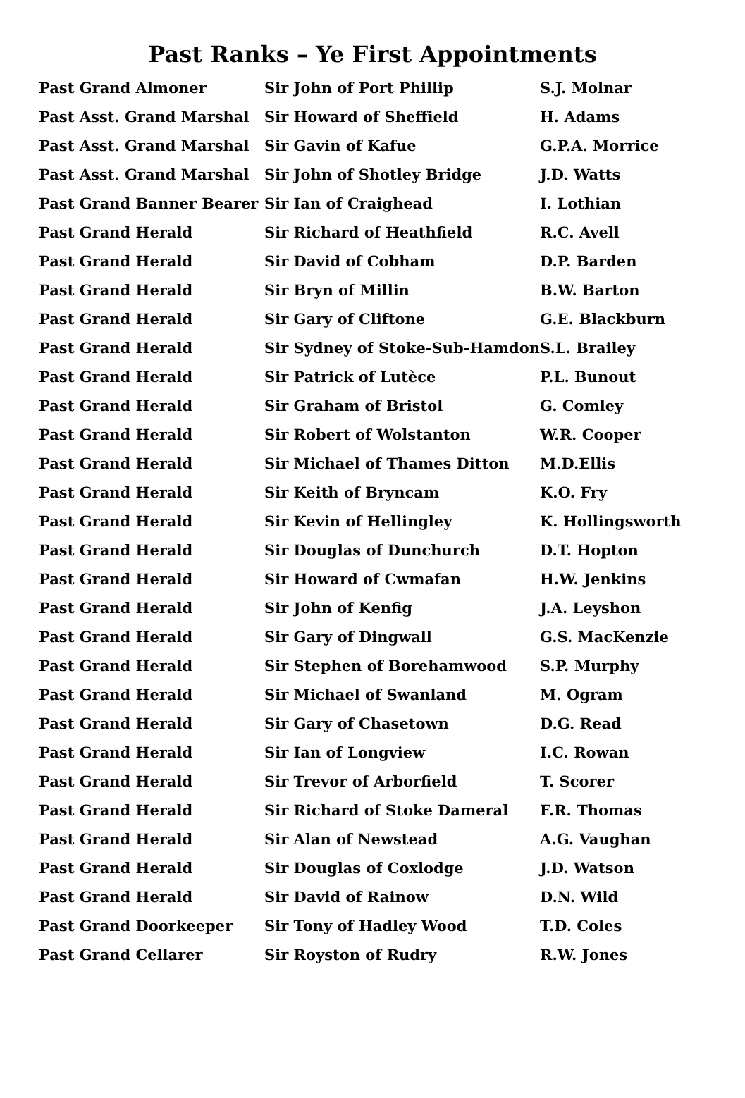Past Ranks – Ye First Appointments
| Past Grand Almoner | Sir John of Port Phillip | S.J. Molnar |
| Past Asst. Grand Marshal | Sir Howard of Sheffield | H. Adams |
| Past Asst. Grand Marshal | Sir Gavin of Kafue | G.P.A. Morrice |
| Past Asst. Grand Marshal | Sir John of Shotley Bridge | J.D. Watts |
| Past Grand Banner Bearer | Sir Ian of Craighead | I. Lothian |
| Past Grand Herald | Sir Richard of Heathfield | R.C. Avell |
| Past Grand Herald | Sir David of Cobham | D.P. Barden |
| Past Grand Herald | Sir Bryn of Millin | B.W. Barton |
| Past Grand Herald | Sir Gary of Cliftone | G.E. Blackburn |
| Past Grand Herald | Sir Sydney of Stoke-Sub-Hamdon | S.L. Brailey |
| Past Grand Herald | Sir Patrick of Lutèce | P.L. Bunout |
| Past Grand Herald | Sir Graham of Bristol | G. Comley |
| Past Grand Herald | Sir Robert of Wolstanton | W.R. Cooper |
| Past Grand Herald | Sir Michael of Thames Ditton | M.D.Ellis |
| Past Grand Herald | Sir Keith of Bryncam | K.O. Fry |
| Past Grand Herald | Sir Kevin of Hellingley | K. Hollingsworth |
| Past Grand Herald | Sir Douglas of Dunchurch | D.T. Hopton |
| Past Grand Herald | Sir Howard of Cwmafan | H.W. Jenkins |
| Past Grand Herald | Sir John of Kenfig | J.A. Leyshon |
| Past Grand Herald | Sir Gary of Dingwall | G.S. MacKenzie |
| Past Grand Herald | Sir Stephen of Borehamwood | S.P. Murphy |
| Past Grand Herald | Sir Michael of Swanland | M. Ogram |
| Past Grand Herald | Sir Gary of Chasetown | D.G. Read |
| Past Grand Herald | Sir Ian of Longview | I.C. Rowan |
| Past Grand Herald | Sir Trevor of Arborfield | T. Scorer |
| Past Grand Herald | Sir Richard of Stoke Dameral | F.R. Thomas |
| Past Grand Herald | Sir Alan of Newstead | A.G. Vaughan |
| Past Grand Herald | Sir Douglas of Coxlodge | J.D. Watson |
| Past Grand Herald | Sir David of Rainow | D.N. Wild |
| Past Grand Doorkeeper | Sir Tony of Hadley Wood | T.D. Coles |
| Past Grand Cellarer | Sir Royston of Rudry | R.W. Jones |